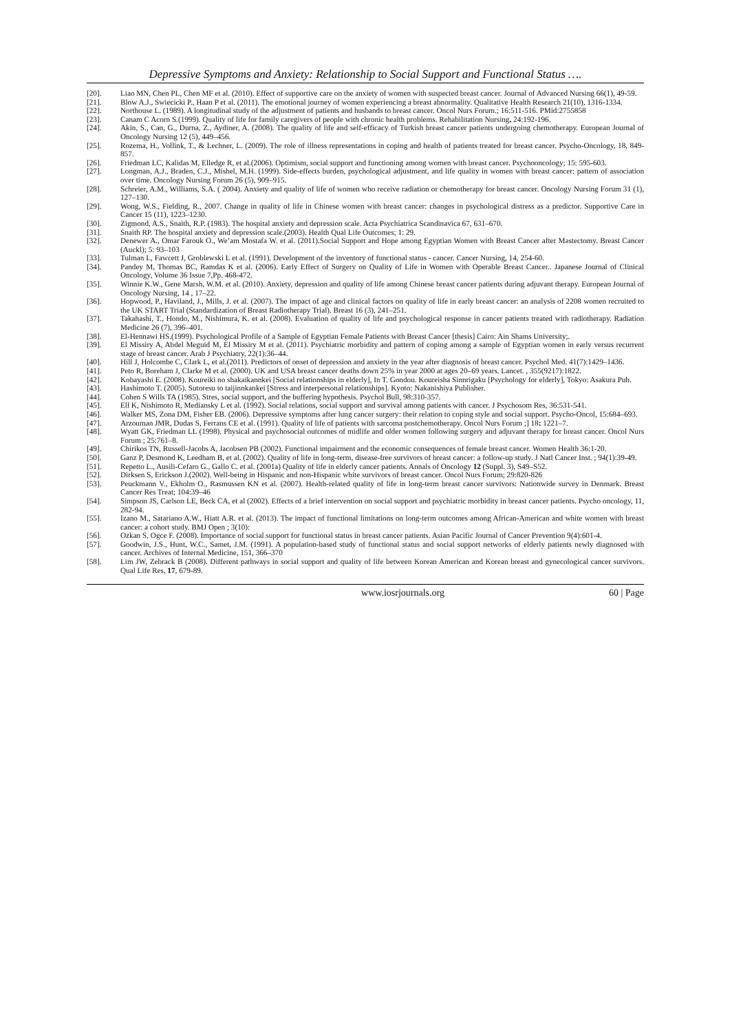Depressive Symptoms and Anxiety: Relationship to Social Support and Functional Status ….
[20]. Liao MN, Chen PL, Chen MF et al. (2010). Effect of supportive care on the anxiety of women with suspected breast cancer. Journal of Advanced Nursing 66(1), 49-59.
[21]. Blow A.J., Swiecicki P., Haan P et al. (2011). The emotional journey of women experiencing a breast abnormality. Qualitative Health Research 21(10), 1316-1334.
[22]. Northouse L. (1989). A longitudinal study of the adjustment of patients and husbands to breast cancer. Oncol Nurs Forum.; 16:511-516. PMid:2755858
[23]. Canam C Acorn S.(1999). Quality of life for family caregivers of people with chronic health problems. Rehabilitation Nursing, 24:192-196.
[24]. Akin, S., Can, G., Durna, Z., Aydiner, A. (2008). The quality of life and self-efficacy of Turkish breast cancer patients undergoing chemotherapy. European Journal of Oncology Nursing 12 (5), 449–456.
[25]. Rozema, H., Vollink, T., & Lechner, L. (2009). The role of illness representations in coping and health of patients treated for breast cancer. Psycho-Oncology, 18, 849-857.
[26]. Friedman LC, Kalidas M, Elledge R, et al.(2006). Optimism, social support and functioning among women with breast cancer. Psychooncology; 15: 595-603.
[27]. Longman, A.J., Braden, C.J., Mishel, M.H. (1999). Side-effects burden, psychological adjustment, and life quality in women with breast cancer: pattern of association over time. Oncology Nursing Forum 26 (5), 909–915.
[28]. Schreier, A.M., Williams, S.A. ( 2004). Anxiety and quality of life of women who receive radiation or chemotherapy for breast cancer. Oncology Nursing Forum 31 (1), 127–130.
[29]. Wong, W.S., Fielding, R., 2007. Change in quality of life in Chinese women with breast cancer: changes in psychological distress as a predictor. Supportive Care in Cancer 15 (11), 1223–1230.
[30]. Zigmond, A.S., Snaith, R.P. (1983). The hospital anxiety and depression scale. Acta Psychiatrica Scandinavica 67, 631–670.
[31]. Snaith RP. The hospital anxiety and depression scale.(2003). Health Qual Life Outcomes; 1: 29.
[32]. Denewer A., Omar Farouk O., We’am Mostafa W. et al. (2011).Social Support and Hope among Egyptian Women with Breast Cancer after Mastectomy. Breast Cancer (Auckl); 5: 93–103
[33]. Tulman L, Fawcett J, Groblewski L et al. (1991). Development of the inventory of functional status - cancer. Cancer Nursing, 14, 254-60.
[34]. Pandey M, Thomas BC, Ramdas K et al. (2006). Early Effect of Surgery on Quality of Life in Women with Operable Breast Cancer.. Japanese Journal of Clinical Oncology, Volume 36 Issue 7,Pp. 468-472.
[35]. Winnie K.W., Gene Marsh, W.M. et al. (2010). Anxiety, depression and quality of life among Chinese breast cancer patients during adjuvant therapy. European Journal of Oncology Nursing, 14 , 17–22.
[36]. Hopwood, P., Haviland, J., Mills, J. et al. (2007). The impact of age and clinical factors on quality of life in early breast cancer: an analysis of 2208 women recruited to the UK START Trial (Standardization of Breast Radiotherapy Trial). Breast 16 (3), 241–251.
[37]. Takahashi, T., Hondo, M., Nishimura, K. et al. (2008). Evaluation of quality of life and psychological response in cancer patients treated with radiotherapy. Radiation Medicine 26 (7), 396–401.
[38]. El-Hennawi HS.(1999). Psychological Profile of a Sample of Egyptian Female Patients with Breast Cancer [thesis] Cairo: Ain Shams University;.
[39]. El Missiry A, Abdel Meguid M, El Missiry M et al. (2011). Psychiatric morbidity and pattern of coping among a sample of Egyptian women in early versus recurrent stage of breast cancer. Arab J Psychiatry, 22(1):36–44.
[40]. Hill J, Holcombe C, Clark L, et al.(2011). Predictors of onset of depression and anxiety in the year after diagnosis of breast cancer. Psychol Med. 41(7):1429–1436.
[41]. Peto R, Boreham J, Clarke M et al. (2000). UK and USA breast cancer deaths down 25% in year 2000 at ages 20–69 years. Lancet. , 355(9217):1822.
[42]. Kobayashi E. (2008). Koureiki no shakaikannkei [Social relationships in elderly], In T. Gondou. Koureisha Sinnrigaku [Psychology for elderly], Tokyo: Asakura Pub.
[43]. Hashimoto T. (2005). Sutoresu to taijinnkankei [Stress and interpersonal relationships]. Kyoto: Nakanishiya Publisher.
[44]. Cohen S Wills TA (1985). Stres, social support, and the buffering hypothesis. Psychol Bull, 98:310-357.
[45]. Ell K, Nishimoto R, Mediansky L et al. (1992). Social relations, social support and survival among patients with cancer. J Psychosom Res, 36:531-541.
[46]. Walker MS, Zona DM, Fisher EB. (2006). Depressive symptoms after lung cancer surgery: their relation to coping style and social support. Psycho-Oncol, 15:684–693.
[47]. Arzouman JMR, Dudas S, Ferrans CE et al. (1991). Quality of life of patients with sarcoma postchemotherapy. Oncol Nurs Forum ;] 18: 1221–7.
[48]. Wyatt GK, Friedman LL (1998). Physical and psychosocial outcomes of midlife and older women following surgery and adjuvant therapy for breast cancer. Oncol Nurs Forum ; 25:761–8.
[49]. Chirikos TN, Russell-Jacobs A, Jacobsen PB (2002). Functional impairment and the economic consequences of female breast cancer. Women Health 36:1-20.
[50]. Ganz P, Desmond K, Leedham B, et al. (2002). Quality of life in long-term, disease-free survivors of breast cancer: a follow-up study. J Natl Cancer Inst. ; 94(1):39-49.
[51]. Repetto L., Ausili-Cefaro G., Gallo C. et al. (2001a) Quality of life in elderly cancer patients. Annals of Oncology 12 (Suppl. 3), S49–S52.
[52]. Dirksen S, Erickson J.(2002). Well-being in Hispanic and non-Hispanic white survivors of breast cancer. Oncol Nurs Forum; 29:820-826
[53]. Peuckmann V., Ekholm O., Rasmussen KN et al. (2007). Health-related quality of life in long-term breast cancer survivors: Nationwide survey in Denmark. Breast Cancer Res Treat; 104:39–46
[54]. Simpson JS, Carlson LE, Beck CA, et al (2002). Effects of a brief intervention on social support and psychiatric morbidity in breast cancer patients. Psycho oncology, 11, 282-94.
[55]. Izano M., Satariano A.W., Hiatt A.R. et al. (2013). The impact of functional limitations on long-term outcomes among African-American and white women with breast cancer: a cohort study. BMJ Open ; 3(10):
[56]. Ozkan S, Ogce F. (2008). Importance of social support for functional status in breast cancer patients. Asian Pacific Journal of Cancer Prevention 9(4):601-4.
[57]. Goodwin, J.S., Hunt, W.C., Samet, J.M. (1991). A population-based study of functional status and social support networks of elderly patients newly diagnosed with cancer. Archives of Internal Medicine, 151, 366–370
[58]. Lim JW, Zebrack B (2008). Different pathways in social support and quality of life between Korean American and Korean breast and gynecological cancer survivors. Qual Life Res, 17, 679-89.
www.iosrjournals.org 60 | Page